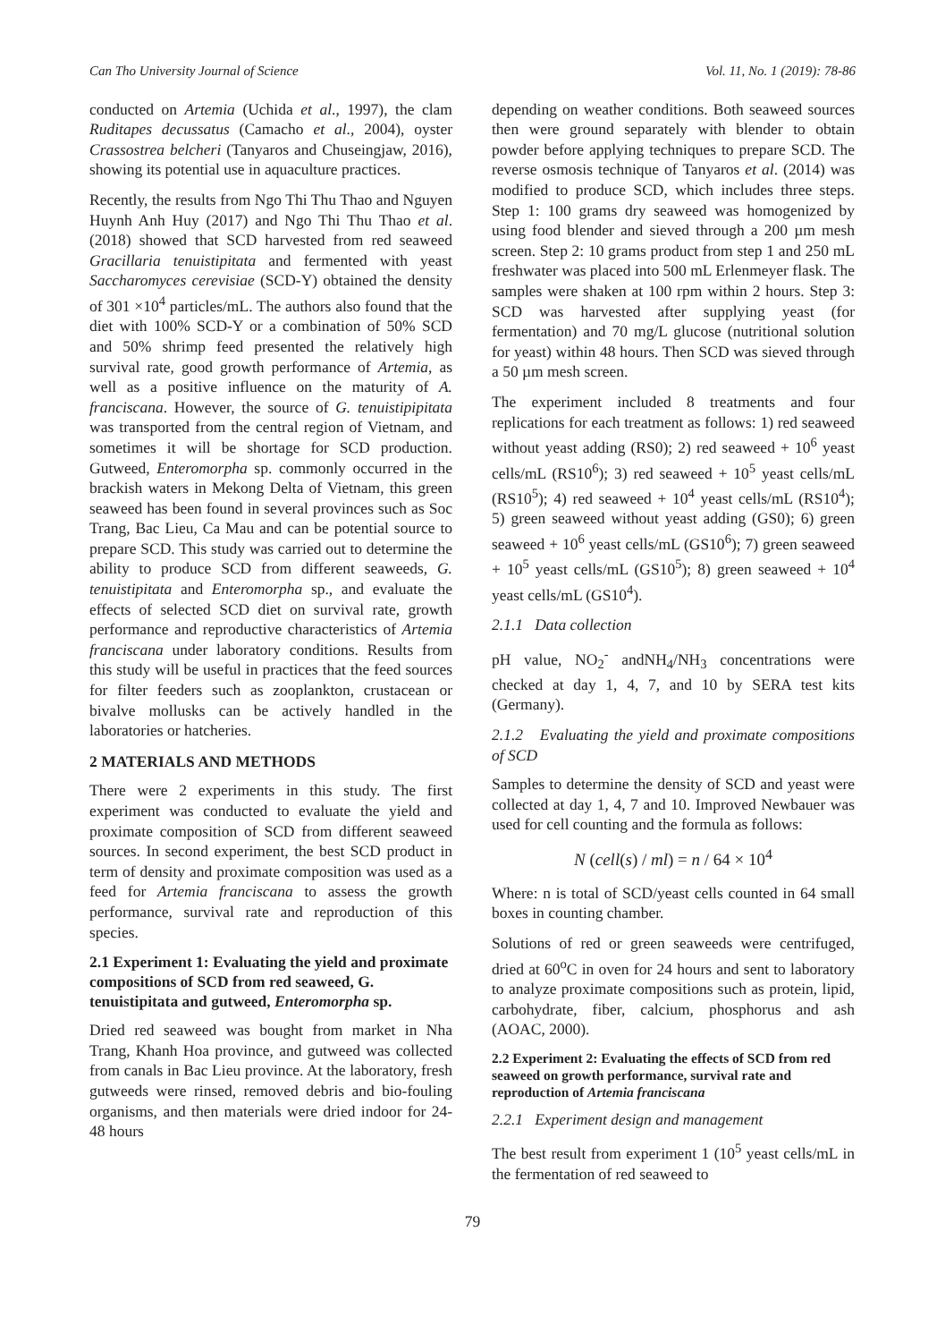Can Tho University Journal of Science Vol. 11, No. 1 (2019): 78-86
conducted on Artemia (Uchida et al., 1997), the clam Ruditapes decussatus (Camacho et al., 2004), oyster Crassostrea belcheri (Tanyaros and Chuseingjaw, 2016), showing its potential use in aquaculture practices.
Recently, the results from Ngo Thi Thu Thao and Nguyen Huynh Anh Huy (2017) and Ngo Thi Thu Thao et al. (2018) showed that SCD harvested from red seaweed Gracillaria tenuistipitata and fermented with yeast Saccharomyces cerevisiae (SCD-Y) obtained the density of 301 ×10<sup>4</sup> particles/mL. The authors also found that the diet with 100% SCD-Y or a combination of 50% SCD and 50% shrimp feed presented the relatively high survival rate, good growth performance of Artemia, as well as a positive influence on the maturity of A. franciscana. However, the source of G. tenuistipipitata was transported from the central region of Vietnam, and sometimes it will be shortage for SCD production. Gutweed, Enteromorpha sp. commonly occurred in the brackish waters in Mekong Delta of Vietnam, this green seaweed has been found in several provinces such as Soc Trang, Bac Lieu, Ca Mau and can be potential source to prepare SCD. This study was carried out to determine the ability to produce SCD from different seaweeds, G. tenuistipitata and Enteromorpha sp., and evaluate the effects of selected SCD diet on survival rate, growth performance and reproductive characteristics of Artemia franciscana under laboratory conditions. Results from this study will be useful in practices that the feed sources for filter feeders such as zooplankton, crustacean or bivalve mollusks can be actively handled in the laboratories or hatcheries.
2 MATERIALS AND METHODS
There were 2 experiments in this study. The first experiment was conducted to evaluate the yield and proximate composition of SCD from different seaweed sources. In second experiment, the best SCD product in term of density and proximate composition was used as a feed for Artemia franciscana to assess the growth performance, survival rate and reproduction of this species.
2.1 Experiment 1: Evaluating the yield and proximate compositions of SCD from red seaweed, G. tenuistipitata and gutweed, Enteromorpha sp.
Dried red seaweed was bought from market in Nha Trang, Khanh Hoa province, and gutweed was collected from canals in Bac Lieu province. At the laboratory, fresh gutweeds were rinsed, removed debris and bio-fouling organisms, and then materials were dried indoor for 24-48 hours
depending on weather conditions. Both seaweed sources then were ground separately with blender to obtain powder before applying techniques to prepare SCD. The reverse osmosis technique of Tanyaros et al. (2014) was modified to produce SCD, which includes three steps. Step 1: 100 grams dry seaweed was homogenized by using food blender and sieved through a 200 µm mesh screen. Step 2: 10 grams product from step 1 and 250 mL freshwater was placed into 500 mL Erlenmeyer flask. The samples were shaken at 100 rpm within 2 hours. Step 3: SCD was harvested after supplying yeast (for fermentation) and 70 mg/L glucose (nutritional solution for yeast) within 48 hours. Then SCD was sieved through a 50 µm mesh screen.
The experiment included 8 treatments and four replications for each treatment as follows: 1) red seaweed without yeast adding (RS0); 2) red seaweed + 10<sup>6</sup> yeast cells/mL (RS10<sup>6</sup>); 3) red seaweed + 10<sup>5</sup> yeast cells/mL (RS10<sup>5</sup>); 4) red seaweed + 10<sup>4</sup> yeast cells/mL (RS10<sup>4</sup>); 5) green seaweed without yeast adding (GS0); 6) green seaweed + 10<sup>6</sup> yeast cells/mL (GS10<sup>6</sup>); 7) green seaweed + 10<sup>5</sup> yeast cells/mL (GS10<sup>5</sup>); 8) green seaweed + 10<sup>4</sup> yeast cells/mL (GS10<sup>4</sup>).
2.1.1 Data collection
pH value, NO<sub>2</sub><sup>-</sup> andNH<sub>4</sub>/NH<sub>3</sub> concentrations were checked at day 1, 4, 7, and 10 by SERA test kits (Germany).
2.1.2 Evaluating the yield and proximate compositions of SCD
Samples to determine the density of SCD and yeast were collected at day 1, 4, 7 and 10. Improved Newbauer was used for cell counting and the formula as follows:
N (cell(s) / ml) = n / 64 × 10<sup>4</sup>
Where: n is total of SCD/yeast cells counted in 64 small boxes in counting chamber.
Solutions of red or green seaweeds were centrifuged, dried at 60<sup>o</sup>C in oven for 24 hours and sent to laboratory to analyze proximate compositions such as protein, lipid, carbohydrate, fiber, calcium, phosphorus and ash (AOAC, 2000).
2.2 Experiment 2: Evaluating the effects of SCD from red seaweed on growth performance, survival rate and reproduction of Artemia franciscana
2.2.1 Experiment design and management
The best result from experiment 1 (10<sup>5</sup> yeast cells/mL in the fermentation of red seaweed to
79